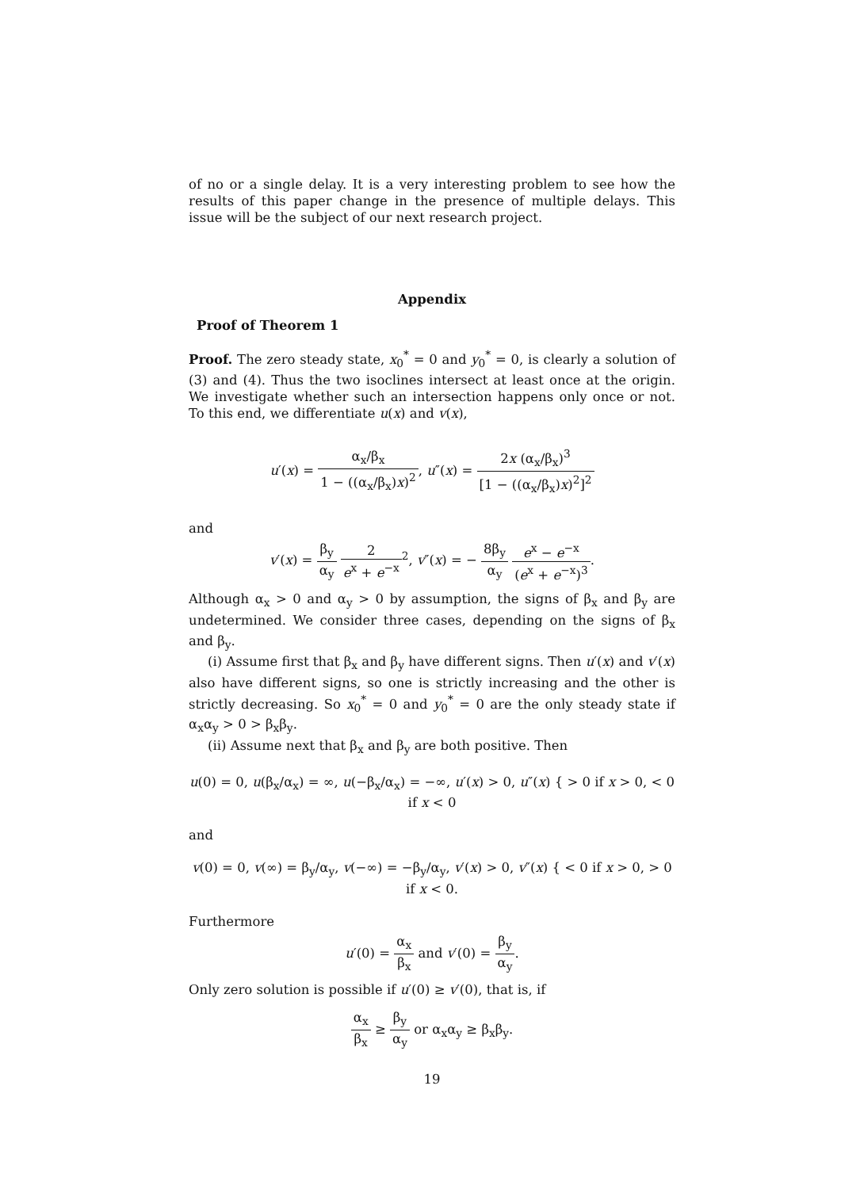of no or a single delay. It is a very interesting problem to see how the results of this paper change in the presence of multiple delays. This issue will be the subject of our next research project.
Appendix
Proof of Theorem 1
Proof. The zero steady state, x<sub>0</sub><sup>*</sup> = 0 and y<sub>0</sub><sup>*</sup> = 0, is clearly a solution of (3) and (4). Thus the two isoclines intersect at least once at the origin. We investigate whether such an intersection happens only once or not. To this end, we differentiate u(x) and v(x),
u′(x) = α<sub>x</sub>/β<sub>x</sub> 1 − ((α<sub>x</sub>/β<sub>x</sub>)x)<sup>2</sup>, u″(x) = 2x (α<sub>x</sub>/β<sub>x</sub>)<sup>3</sup> [1 − ((α<sub>x</sub>/β<sub>x</sub>)x)<sup>2</sup>]<sup>2</sup>
and
v′(x) = β<sub>y</sub> α<sub>y</sub> 2 e<sup>x</sup> + e<sup>−x</sup><sup>2</sup>, v″(x) = − 8β<sub>y</sub> α<sub>y</sub> e<sup>x</sup> − e<sup>−x</sup> (e<sup>x</sup> + e<sup>−x</sup>)<sup>3</sup>.
Although α<sub>x</sub> > 0 and α<sub>y</sub> > 0 by assumption, the signs of β<sub>x</sub> and β<sub>y</sub> are undetermined. We consider three cases, depending on the signs of β<sub>x</sub> and β<sub>y</sub>.
(i) Assume first that β<sub>x</sub> and β<sub>y</sub> have different signs. Then u′(x) and v′(x) also have different signs, so one is strictly increasing and the other is strictly decreasing. So x<sub>0</sub><sup>*</sup> = 0 and y<sub>0</sub><sup>*</sup> = 0 are the only steady state if α<sub>x</sub>α<sub>y</sub> > 0 > β<sub>x</sub>β<sub>y</sub>.
(ii) Assume next that β<sub>x</sub> and β<sub>y</sub> are both positive. Then
u(0) = 0, u(β<sub>x</sub>/α<sub>x</sub>) = ∞, u(−β<sub>x</sub>/α<sub>x</sub>) = −∞, u′(x) > 0, u″(x) { > 0 if x > 0, < 0 if x < 0
and
v(0) = 0, v(∞) = β<sub>y</sub>/α<sub>y</sub>, v(−∞) = −β<sub>y</sub>/α<sub>y</sub>, v′(x) > 0, v″(x) { < 0 if x > 0, > 0 if x < 0.
Furthermore
u′(0) = α<sub>x</sub> β<sub>x</sub> and v′(0) = β<sub>y</sub> α<sub>y</sub>.
Only zero solution is possible if u′(0) ≥ v′(0), that is, if
α<sub>x</sub> β<sub>x</sub> ≥ β<sub>y</sub> α<sub>y</sub> or α<sub>x</sub>α<sub>y</sub> ≥ β<sub>x</sub>β<sub>y</sub>.
19